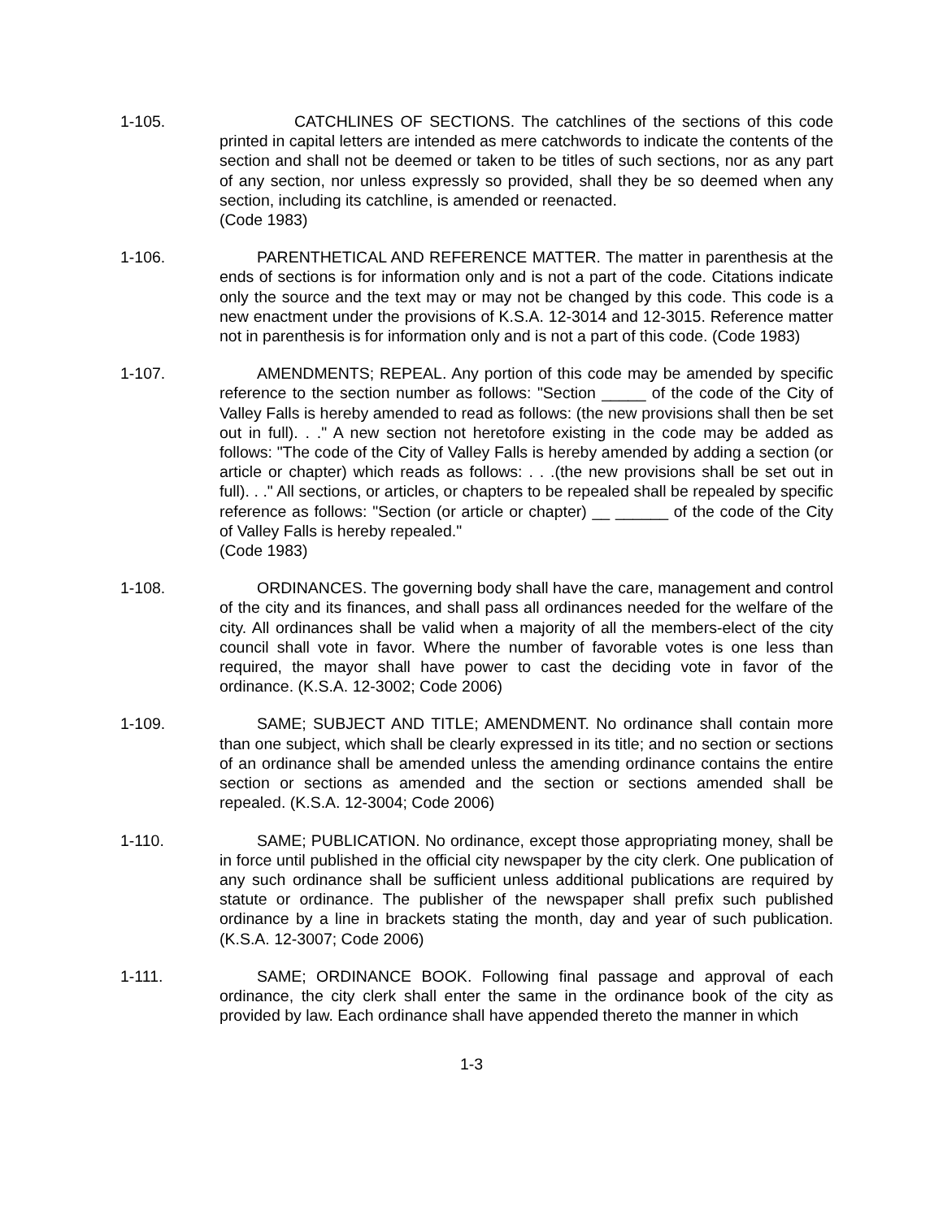1-105. CATCHLINES OF SECTIONS. The catchlines of the sections of this code printed in capital letters are intended as mere catchwords to indicate the contents of the section and shall not be deemed or taken to be titles of such sections, nor as any part of any section, nor unless expressly so provided, shall they be so deemed when any section, including its catchline, is amended or reenacted.
(Code 1983)
1-106. PARENTHETICAL AND REFERENCE MATTER. The matter in parenthesis at the ends of sections is for information only and is not a part of the code. Citations indicate only the source and the text may or may not be changed by this code. This code is a new enactment under the provisions of K.S.A. 12-3014 and 12-3015. Reference matter not in parenthesis is for information only and is not a part of this code. (Code 1983)
1-107. AMENDMENTS; REPEAL. Any portion of this code may be amended by specific reference to the section number as follows: "Section _____ of the code of the City of Valley Falls is hereby amended to read as follows: (the new provisions shall then be set out in full). . ." A new section not heretofore existing in the code may be added as follows: "The code of the City of Valley Falls is hereby amended by adding a section (or article or chapter) which reads as follows: . . .(the new provisions shall be set out in full). . ." All sections, or articles, or chapters to be repealed shall be repealed by specific reference as follows: "Section (or article or chapter) __ ______ of the code of the City of Valley Falls is hereby repealed."
(Code 1983)
1-108. ORDINANCES. The governing body shall have the care, management and control of the city and its finances, and shall pass all ordinances needed for the welfare of the city. All ordinances shall be valid when a majority of all the members-elect of the city council shall vote in favor. Where the number of favorable votes is one less than required, the mayor shall have power to cast the deciding vote in favor of the ordinance. (K.S.A. 12-3002; Code 2006)
1-109. SAME; SUBJECT AND TITLE; AMENDMENT. No ordinance shall contain more than one subject, which shall be clearly expressed in its title; and no section or sections of an ordinance shall be amended unless the amending ordinance contains the entire section or sections as amended and the section or sections amended shall be repealed. (K.S.A. 12-3004; Code 2006)
1-110. SAME; PUBLICATION. No ordinance, except those appropriating money, shall be in force until published in the official city newspaper by the city clerk. One publication of any such ordinance shall be sufficient unless additional publications are required by statute or ordinance. The publisher of the newspaper shall prefix such published ordinance by a line in brackets stating the month, day and year of such publication. (K.S.A. 12-3007; Code 2006)
1-111. SAME; ORDINANCE BOOK. Following final passage and approval of each ordinance, the city clerk shall enter the same in the ordinance book of the city as provided by law. Each ordinance shall have appended thereto the manner in which
1-3